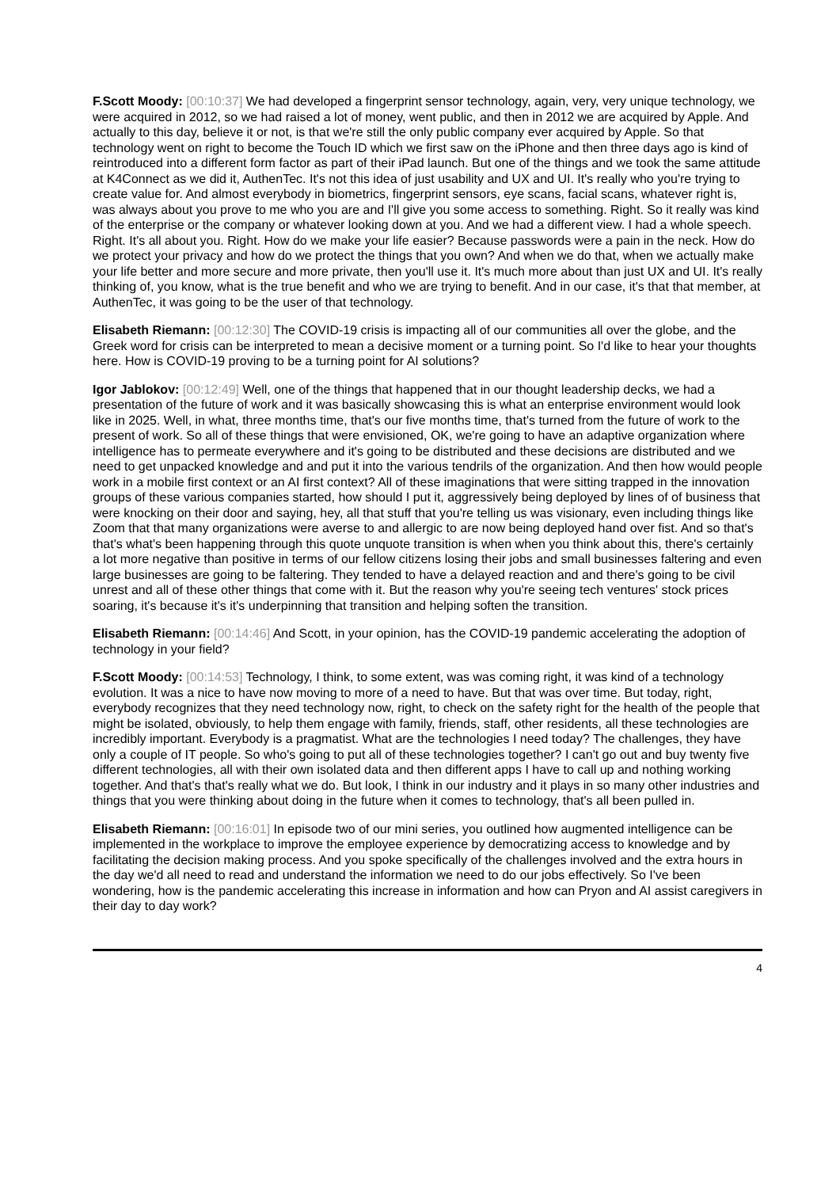F.Scott Moody: [00:10:37] We had developed a fingerprint sensor technology, again, very, very unique technology, we were acquired in 2012, so we had raised a lot of money, went public, and then in 2012 we are acquired by Apple. And actually to this day, believe it or not, is that we're still the only public company ever acquired by Apple. So that technology went on right to become the Touch ID which we first saw on the iPhone and then three days ago is kind of reintroduced into a different form factor as part of their iPad launch. But one of the things and we took the same attitude at K4Connect as we did it, AuthenTec. It's not this idea of just usability and UX and UI. It's really who you're trying to create value for. And almost everybody in biometrics, fingerprint sensors, eye scans, facial scans, whatever right is, was always about you prove to me who you are and I'll give you some access to something. Right. So it really was kind of the enterprise or the company or whatever looking down at you. And we had a different view. I had a whole speech. Right. It's all about you. Right. How do we make your life easier? Because passwords were a pain in the neck. How do we protect your privacy and how do we protect the things that you own? And when we do that, when we actually make your life better and more secure and more private, then you'll use it. It's much more about than just UX and UI. It's really thinking of, you know, what is the true benefit and who we are trying to benefit. And in our case, it's that that member, at AuthenTec, it was going to be the user of that technology.
Elisabeth Riemann: [00:12:30] The COVID-19 crisis is impacting all of our communities all over the globe, and the Greek word for crisis can be interpreted to mean a decisive moment or a turning point. So I'd like to hear your thoughts here. How is COVID-19 proving to be a turning point for AI solutions?
Igor Jablokov: [00:12:49] Well, one of the things that happened that in our thought leadership decks, we had a presentation of the future of work and it was basically showcasing this is what an enterprise environment would look like in 2025. Well, in what, three months time, that's our five months time, that's turned from the future of work to the present of work. So all of these things that were envisioned, OK, we're going to have an adaptive organization where intelligence has to permeate everywhere and it's going to be distributed and these decisions are distributed and we need to get unpacked knowledge and and put it into the various tendrils of the organization. And then how would people work in a mobile first context or an AI first context? All of these imaginations that were sitting trapped in the innovation groups of these various companies started, how should I put it, aggressively being deployed by lines of of business that were knocking on their door and saying, hey, all that stuff that you're telling us was visionary, even including things like Zoom that that many organizations were averse to and allergic to are now being deployed hand over fist. And so that's that's what's been happening through this quote unquote transition is when when you think about this, there's certainly a lot more negative than positive in terms of our fellow citizens losing their jobs and small businesses faltering and even large businesses are going to be faltering. They tended to have a delayed reaction and and there's going to be civil unrest and all of these other things that come with it. But the reason why you're seeing tech ventures' stock prices soaring, it's because it's it's underpinning that transition and helping soften the transition.
Elisabeth Riemann: [00:14:46] And Scott, in your opinion, has the COVID-19 pandemic accelerating the adoption of technology in your field?
F.Scott Moody: [00:14:53] Technology, I think, to some extent, was was coming right, it was kind of a technology evolution. It was a nice to have now moving to more of a need to have. But that was over time. But today, right, everybody recognizes that they need technology now, right, to check on the safety right for the health of the people that might be isolated, obviously, to help them engage with family, friends, staff, other residents, all these technologies are incredibly important. Everybody is a pragmatist. What are the technologies I need today? The challenges, they have only a couple of IT people. So who's going to put all of these technologies together? I can't go out and buy twenty five different technologies, all with their own isolated data and then different apps I have to call up and nothing working together. And that's that's really what we do. But look, I think in our industry and it plays in so many other industries and things that you were thinking about doing in the future when it comes to technology, that's all been pulled in.
Elisabeth Riemann: [00:16:01] In episode two of our mini series, you outlined how augmented intelligence can be implemented in the workplace to improve the employee experience by democratizing access to knowledge and by facilitating the decision making process. And you spoke specifically of the challenges involved and the extra hours in the day we'd all need to read and understand the information we need to do our jobs effectively. So I've been wondering, how is the pandemic accelerating this increase in information and how can Pryon and AI assist caregivers in their day to day work?
4